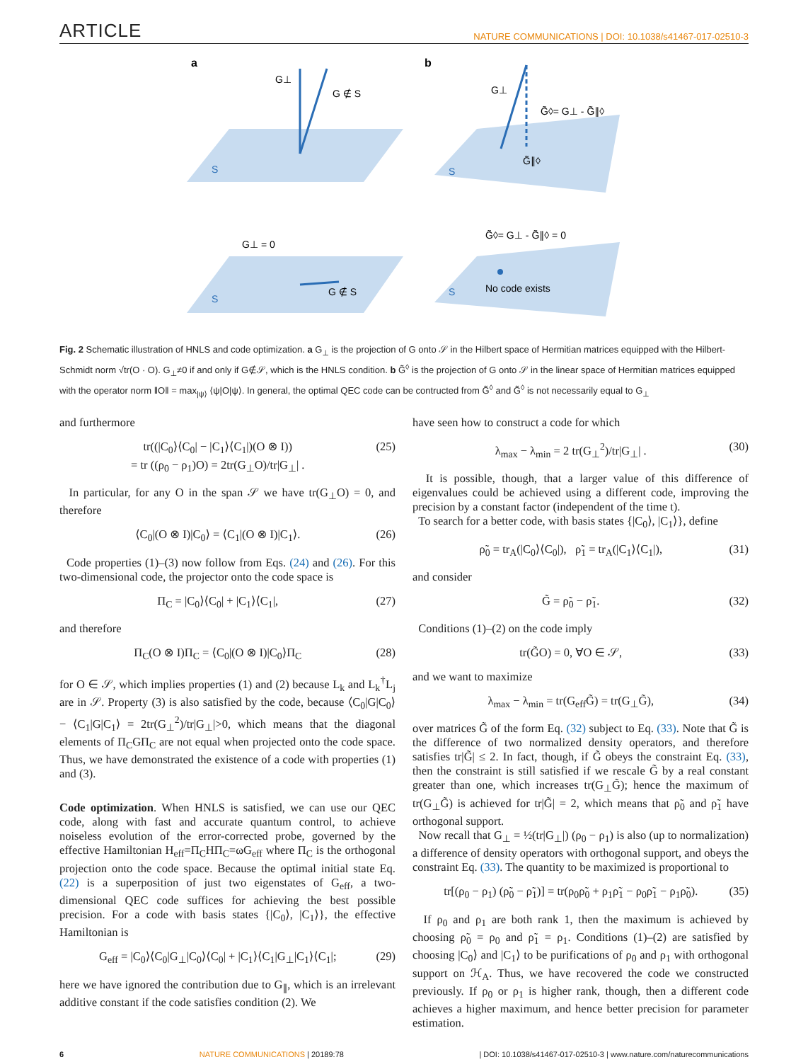ARTICLE NATURE COMMUNICATIONS | DOI: 10.1038/s41467-017-02510-3
a
G⊥
G ∉ S
S
b
G⊥
G̃◊= G⊥ - G̃∥◊
G̃∥◊
S
G⊥ = 0
G ∉ S
S
G̃◊= G⊥ - G̃∥◊ = 0
No code exists
S
Fig. 2 Schematic illustration of HNLS and code optimization. a G<sub>⊥</sub> is the projection of G onto 𝒮 in the Hilbert space of Hermitian matrices equipped with the Hilbert-Schmidt norm √tr(O · O). G<sub>⊥</sub>≠0 if and only if G∉𝒮, which is the HNLS condition. b G̃<sup>◊</sup> is the projection of G onto 𝒮 in the linear space of Hermitian matrices equipped with the operator norm ‖O‖ = max<sub>|ψ⟩</sub> ⟨ψ|O|ψ⟩. In general, the optimal QEC code can be contructed from G̃<sup>◊</sup> and G̃<sup>◊</sup> is not necessarily equal to G<sub>⊥</sub>
and furthermore
tr((|C<sub>0</sub>⟩⟨C<sub>0</sub>| − |C<sub>1</sub>⟩⟨C<sub>1</sub>|)(O ⊗ I))
= tr ((ρ<sub>0</sub> − ρ<sub>1</sub>)O) = 2tr(G<sub>⊥</sub>O)/tr|G<sub>⊥</sub>| . (25)
In particular, for any O in the span 𝒮 we have tr(G<sub>⊥</sub>O) = 0, and therefore
⟨C<sub>0</sub>|(O ⊗ I)|C<sub>0</sub>⟩ = ⟨C<sub>1</sub>|(O ⊗ I)|C<sub>1</sub>⟩. (26)
Code properties (1)–(3) now follow from Eqs. (24) and (26). For this two-dimensional code, the projector onto the code space is
Π<sub>C</sub> = |C<sub>0</sub>⟩⟨C<sub>0</sub>| + |C<sub>1</sub>⟩⟨C<sub>1</sub>|, (27)
and therefore
Π<sub>C</sub>(O ⊗ I)Π<sub>C</sub> = ⟨C<sub>0</sub>|(O ⊗ I)|C<sub>0</sub>⟩Π<sub>C</sub> (28)
for O ∈ 𝒮, which implies properties (1) and (2) because L<sub>k</sub> and L<sub>k</sub><sup>†</sup>L<sub>j</sub> are in 𝒮. Property (3) is also satisfied by the code, because ⟨C<sub>0</sub>|G|C<sub>0</sub>⟩ − ⟨C<sub>1</sub>|G|C<sub>1</sub>⟩ = 2tr(G<sub>⊥</sub><sup>2</sup>)/tr|G<sub>⊥</sub>|>0, which means that the diagonal elements of Π<sub>C</sub>GΠ<sub>C</sub> are not equal when projected onto the code space. Thus, we have demonstrated the existence of a code with properties (1) and (3).
Code optimization. When HNLS is satisfied, we can use our QEC code, along with fast and accurate quantum control, to achieve noiseless evolution of the error-corrected probe, governed by the effective Hamiltonian H<sub>eff</sub>=Π<sub>C</sub>HΠ<sub>C</sub>=ωG<sub>eff</sub> where Π<sub>C</sub> is the orthogonal projection onto the code space. Because the optimal initial state Eq. (22) is a superposition of just two eigenstates of G<sub>eff</sub>, a two-dimensional QEC code suffices for achieving the best possible precision. For a code with basis states {|C<sub>0</sub>⟩, |C<sub>1</sub>⟩}, the effective Hamiltonian is
G<sub>eff</sub> = |C<sub>0</sub>⟩⟨C<sub>0</sub>|G<sub>⊥</sub>|C<sub>0</sub>⟩⟨C<sub>0</sub>| + |C<sub>1</sub>⟩⟨C<sub>1</sub>|G<sub>⊥</sub>|C<sub>1</sub>⟩⟨C<sub>1</sub>|; (29)
here we have ignored the contribution due to G<sub>∥</sub>, which is an irrelevant additive constant if the code satisfies condition (2). We
have seen how to construct a code for which
λ<sub>max</sub> − λ<sub>min</sub> = 2 tr(G<sub>⊥</sub><sup>2</sup>)/tr|G<sub>⊥</sub>| . (30)
It is possible, though, that a larger value of this difference of eigenvalues could be achieved using a different code, improving the precision by a constant factor (independent of the time t).
To search for a better code, with basis states {|C<sub>0</sub>⟩, |C<sub>1</sub>⟩}, define
ρ̃<sub>0</sub> = tr<sub>A</sub>(|C<sub>0</sub>⟩⟨C<sub>0</sub>|), ρ̃<sub>1</sub> = tr<sub>A</sub>(|C<sub>1</sub>⟩⟨C<sub>1</sub>|), (31)
and consider
G̃ = ρ̃<sub>0</sub> − ρ̃<sub>1</sub>. (32)
Conditions (1)–(2) on the code imply
tr(G̃O) = 0, ∀O ∈ 𝒮, (33)
and we want to maximize
λ<sub>max</sub> − λ<sub>min</sub> = tr(G<sub>eff</sub>G̃) = tr(G<sub>⊥</sub>G̃), (34)
over matrices G̃ of the form Eq. (32) subject to Eq. (33). Note that G̃ is the difference of two normalized density operators, and therefore satisfies tr|G̃| ≤ 2. In fact, though, if G̃ obeys the constraint Eq. (33), then the constraint is still satisfied if we rescale G̃ by a real constant greater than one, which increases tr(G<sub>⊥</sub>G̃); hence the maximum of tr(G<sub>⊥</sub>G̃) is achieved for tr|G̃| = 2, which means that ρ̃<sub>0</sub> and ρ̃<sub>1</sub> have orthogonal support.
Now recall that G<sub>⊥</sub> = ½(tr|G<sub>⊥</sub>|) (ρ<sub>0</sub> − ρ<sub>1</sub>) is also (up to normalization) a difference of density operators with orthogonal support, and obeys the constraint Eq. (33). The quantity to be maximized is proportional to
tr[(ρ<sub>0</sub> − ρ<sub>1</sub>) (ρ̃<sub>0</sub> − ρ̃<sub>1</sub>)] = tr(ρ<sub>0</sub>ρ̃<sub>0</sub> + ρ<sub>1</sub>ρ̃<sub>1</sub> − ρ<sub>0</sub>ρ̃<sub>1</sub> − ρ<sub>1</sub>ρ̃<sub>0</sub>). (35)
If ρ<sub>0</sub> and ρ<sub>1</sub> are both rank 1, then the maximum is achieved by choosing ρ̃<sub>0</sub> = ρ<sub>0</sub> and ρ̃<sub>1</sub> = ρ<sub>1</sub>. Conditions (1)–(2) are satisfied by choosing |C<sub>0</sub>⟩ and |C<sub>1</sub>⟩ to be purifications of ρ<sub>0</sub> and ρ<sub>1</sub> with orthogonal support on ℋ<sub>A</sub>. Thus, we have recovered the code we constructed previously. If ρ<sub>0</sub> or ρ<sub>1</sub> is higher rank, though, then a different code achieves a higher maximum, and hence better precision for parameter estimation.
6 NATURE COMMUNICATIONS | 20189:78 | DOI: 10.1038/s41467-017-02510-3 | www.nature.com/naturecommunications